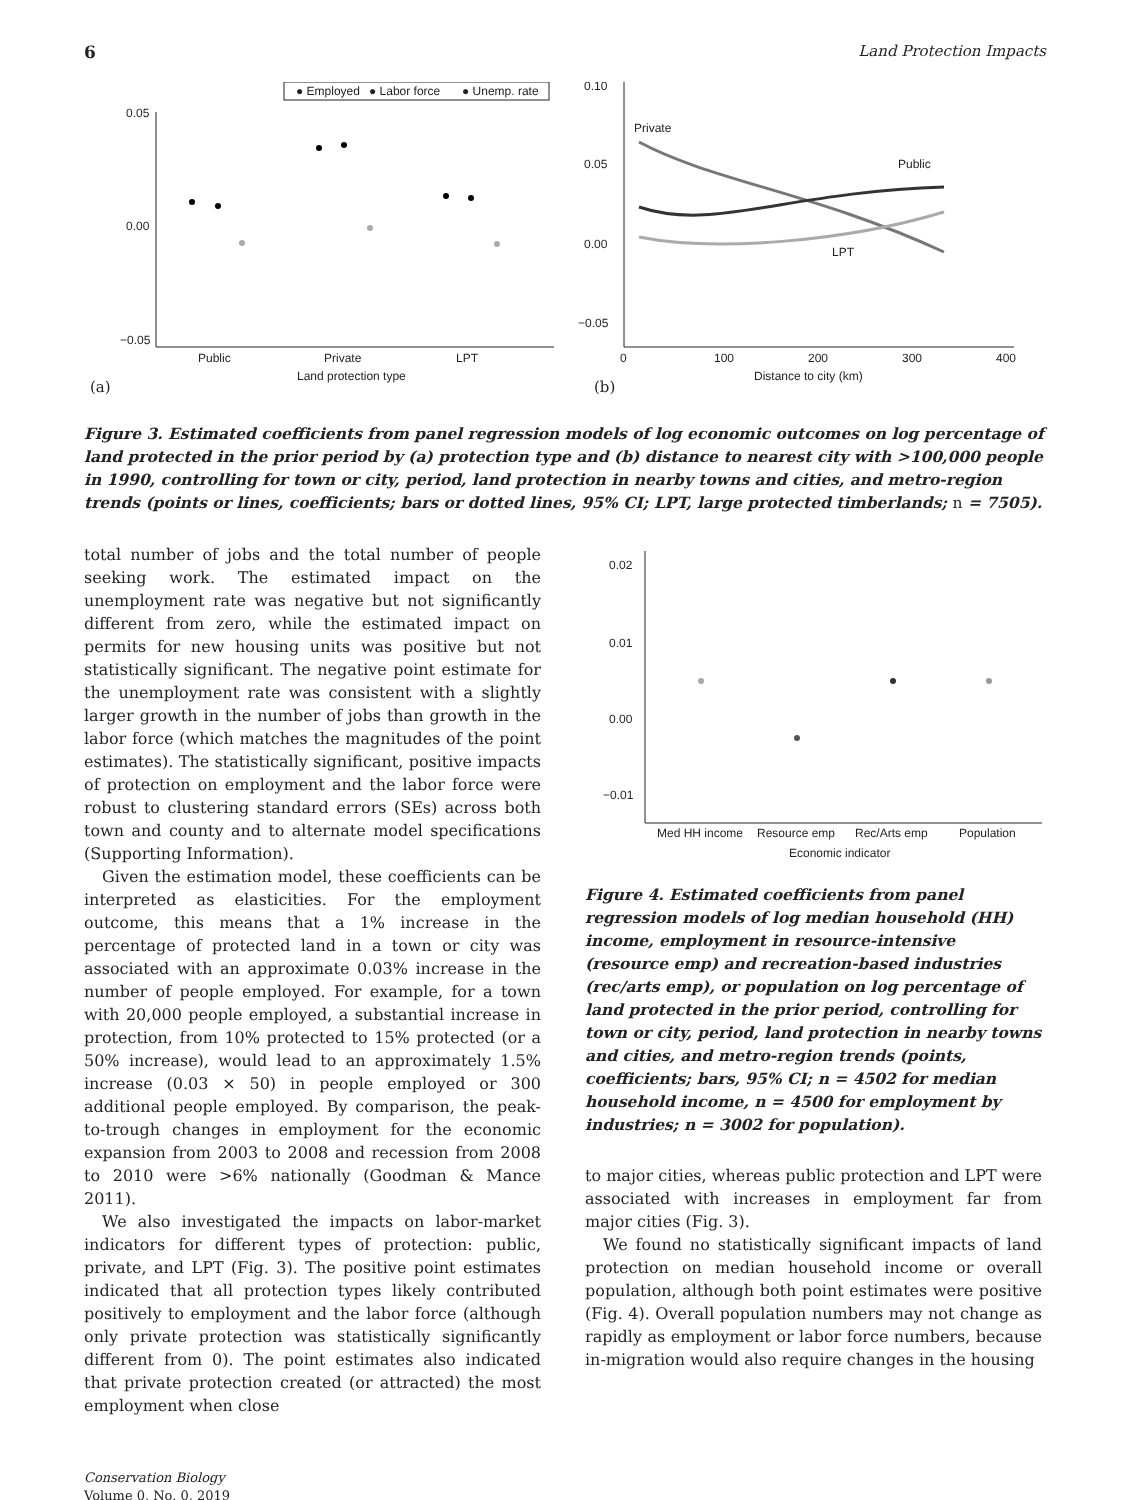6 Land Protection Impacts
● Employed
● Labor force
● Unemp. rate
0.05
0.00
−0.05
Public
Private
LPT
Land protection type
(a)
0.10
0.05
0.00
−0.05
0
100
200
300
400
Distance to city (km)
(b)
Private
Public
LPT
Figure 3. Estimated coefficients from panel regression models of log economic outcomes on log percentage of land protected in the prior period by (a) protection type and (b) distance to nearest city with >100,000 people in 1990, controlling for town or city, period, land protection in nearby towns and cities, and metro-region trends (points or lines, coefficients; bars or dotted lines, 95% CI; LPT, large protected timberlands; n = 7505).
total number of jobs and the total number of people seeking work. The estimated impact on the unemployment rate was negative but not significantly different from zero, while the estimated impact on permits for new housing units was positive but not statistically significant. The negative point estimate for the unemployment rate was consistent with a slightly larger growth in the number of jobs than growth in the labor force (which matches the magnitudes of the point estimates). The statistically significant, positive impacts of protection on employment and the labor force were robust to clustering standard errors (SEs) across both town and county and to alternate model specifications (Supporting Information).
Given the estimation model, these coefficients can be interpreted as elasticities. For the employment outcome, this means that a 1% increase in the percentage of protected land in a town or city was associated with an approximate 0.03% increase in the number of people employed. For example, for a town with 20,000 people employed, a substantial increase in protection, from 10% protected to 15% protected (or a 50% increase), would lead to an approximately 1.5% increase (0.03 × 50) in people employed or 300 additional people employed. By comparison, the peak-to-trough changes in employment for the economic expansion from 2003 to 2008 and recession from 2008 to 2010 were >6% nationally (Goodman & Mance 2011).
We also investigated the impacts on labor-market indicators for different types of protection: public, private, and LPT (Fig. 3). The positive point estimates indicated that all protection types likely contributed positively to employment and the labor force (although only private protection was statistically significantly different from 0). The point estimates also indicated that private protection created (or attracted) the most employment when close
0.02
0.01
0.00
−0.01
Med HH income
Resource emp
Rec/Arts emp
Population
Economic indicator
Figure 4. Estimated coefficients from panel regression models of log median household (HH) income, employment in resource-intensive (resource emp) and recreation-based industries (rec/arts emp), or population on log percentage of land protected in the prior period, controlling for town or city, period, land protection in nearby towns and cities, and metro-region trends (points, coefficients; bars, 95% CI; n = 4502 for median household income, n = 4500 for employment by industries; n = 3002 for population).
to major cities, whereas public protection and LPT were associated with increases in employment far from major cities (Fig. 3).
We found no statistically significant impacts of land protection on median household income or overall population, although both point estimates were positive (Fig. 4). Overall population numbers may not change as rapidly as employment or labor force numbers, because in-migration would also require changes in the housing
Conservation Biology
Volume 0, No. 0, 2019